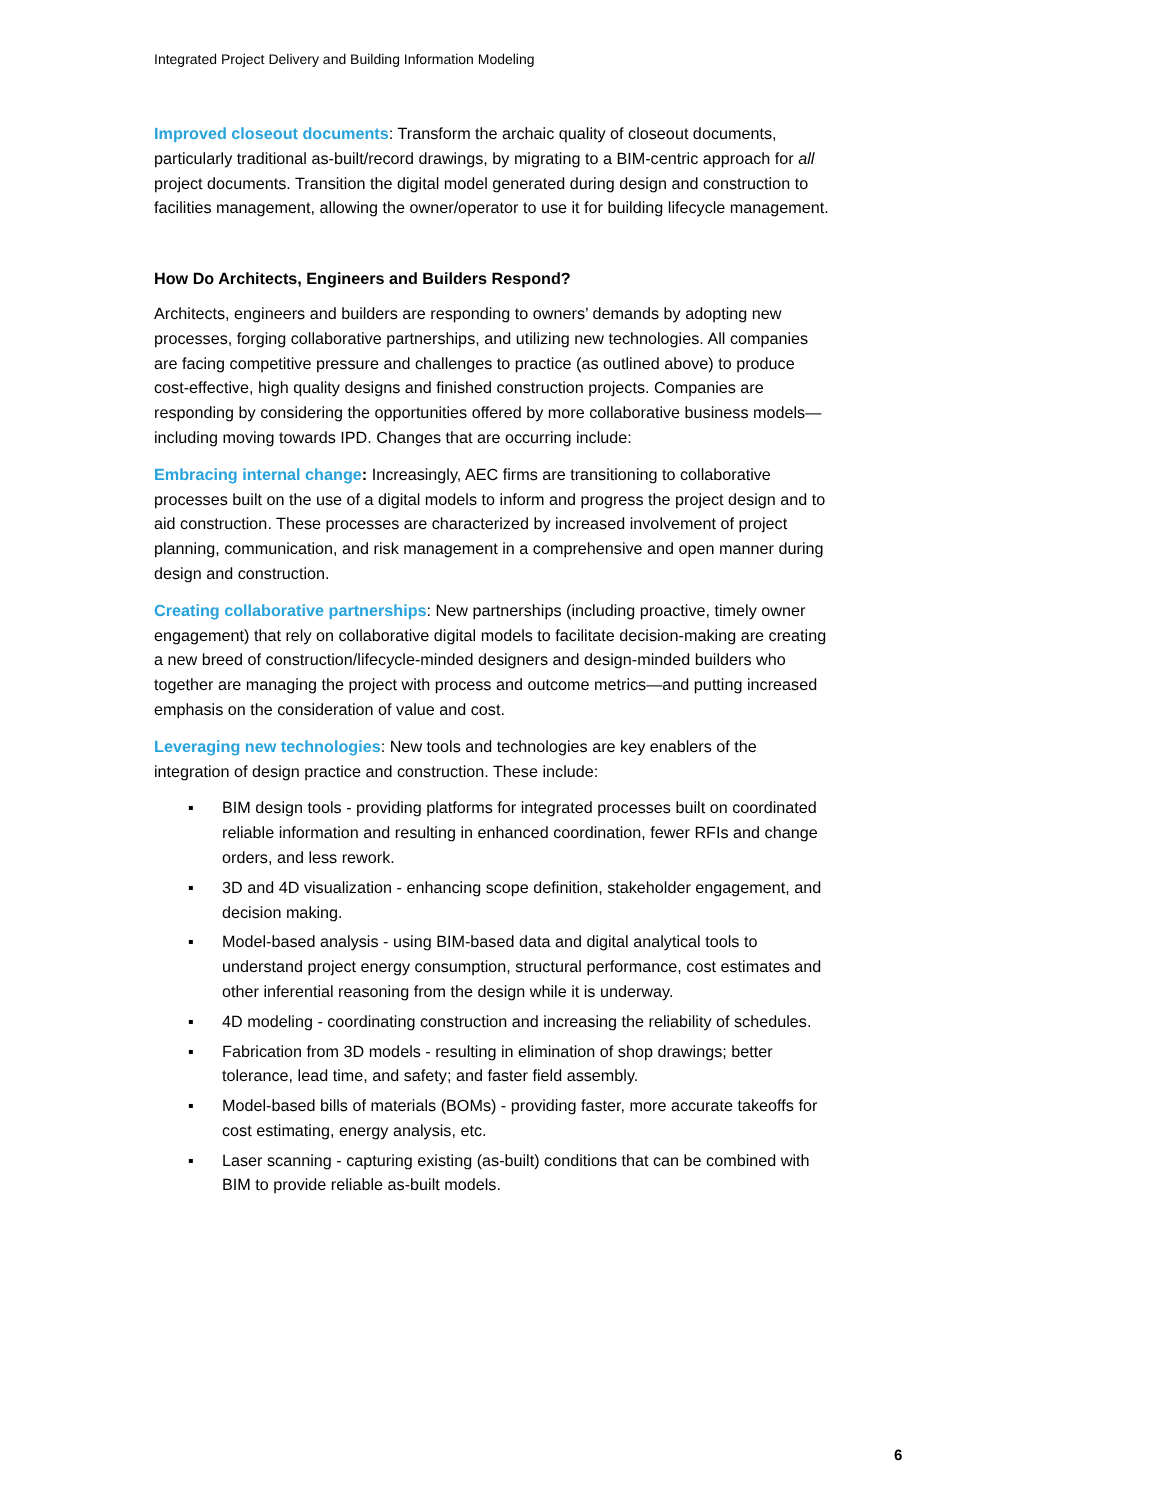Integrated Project Delivery and Building Information Modeling
Improved closeout documents: Transform the archaic quality of closeout documents, particularly traditional as-built/record drawings, by migrating to a BIM-centric approach for all project documents. Transition the digital model generated during design and construction to facilities management, allowing the owner/operator to use it for building lifecycle management.
How Do Architects, Engineers and Builders Respond?
Architects, engineers and builders are responding to owners’ demands by adopting new processes, forging collaborative partnerships, and utilizing new technologies. All companies are facing competitive pressure and challenges to practice (as outlined above) to produce cost-effective, high quality designs and finished construction projects. Companies are responding by considering the opportunities offered by more collaborative business models—including moving towards IPD. Changes that are occurring include:
Embracing internal change: Increasingly, AEC firms are transitioning to collaborative processes built on the use of a digital models to inform and progress the project design and to aid construction. These processes are characterized by increased involvement of project planning, communication, and risk management in a comprehensive and open manner during design and construction.
Creating collaborative partnerships: New partnerships (including proactive, timely owner engagement) that rely on collaborative digital models to facilitate decision-making are creating a new breed of construction/lifecycle-minded designers and design-minded builders who together are managing the project with process and outcome metrics—and putting increased emphasis on the consideration of value and cost.
Leveraging new technologies: New tools and technologies are key enablers of the integration of design practice and construction. These include:
▪ BIM design tools - providing platforms for integrated processes built on coordinated reliable information and resulting in enhanced coordination, fewer RFIs and change orders, and less rework.
▪ 3D and 4D visualization - enhancing scope definition, stakeholder engagement, and decision making.
▪ Model-based analysis - using BIM-based data and digital analytical tools to understand project energy consumption, structural performance, cost estimates and other inferential reasoning from the design while it is underway.
▪ 4D modeling - coordinating construction and increasing the reliability of schedules.
▪ Fabrication from 3D models - resulting in elimination of shop drawings; better tolerance, lead time, and safety; and faster field assembly.
▪ Model-based bills of materials (BOMs) - providing faster, more accurate takeoffs for cost estimating, energy analysis, etc.
▪ Laser scanning - capturing existing (as-built) conditions that can be combined with BIM to provide reliable as-built models.
6